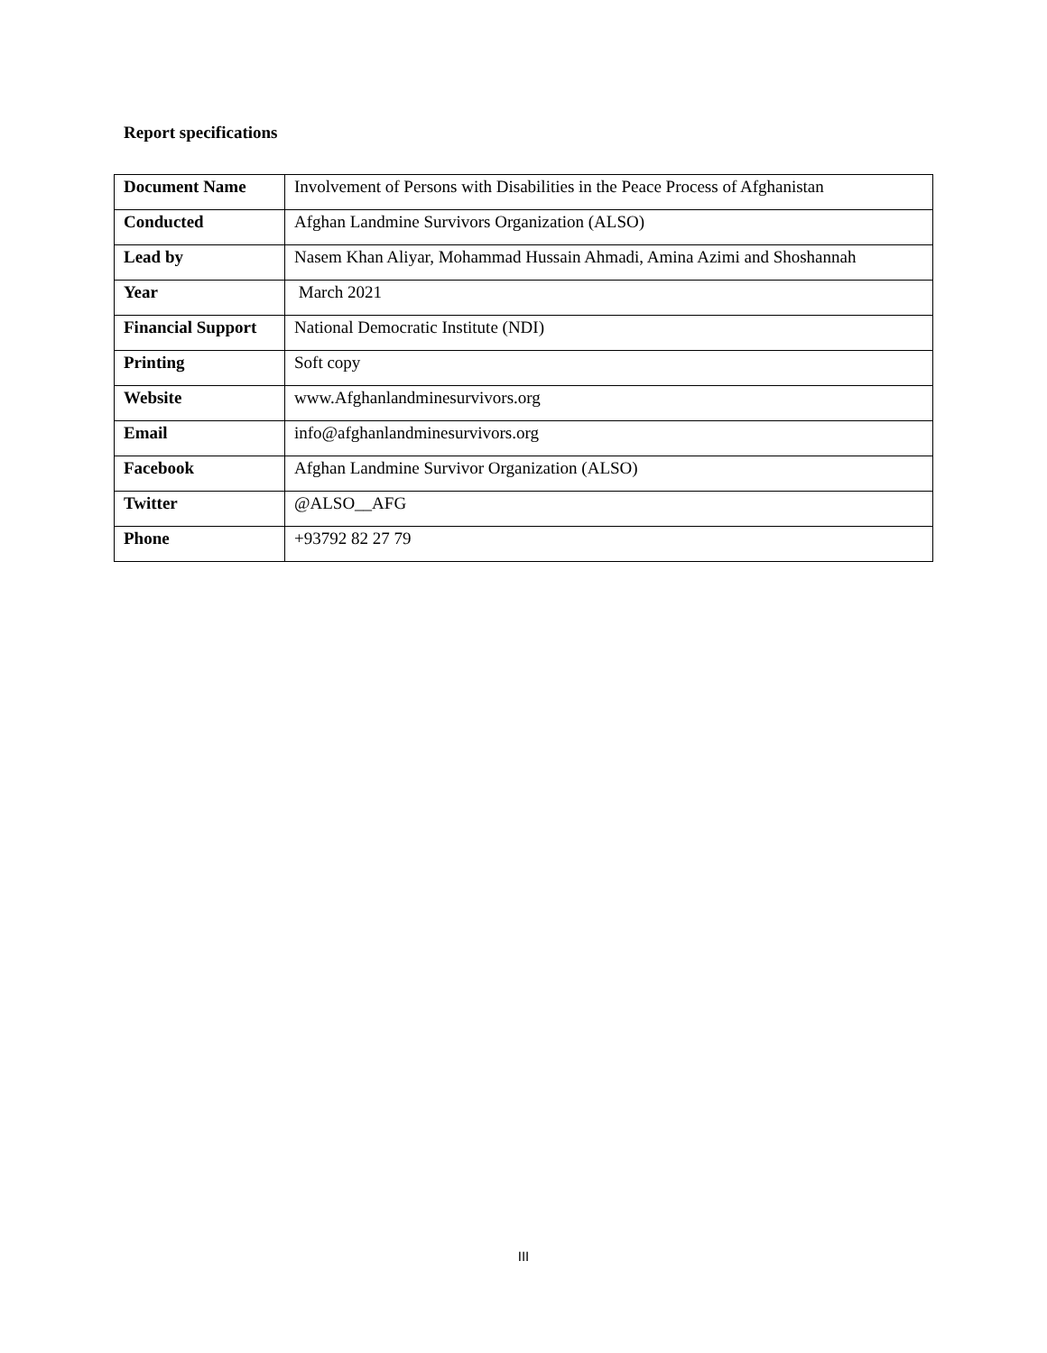Report specifications
| Document Name | Involvement of Persons with Disabilities in the Peace Process of Afghanistan |
| Conducted | Afghan Landmine Survivors Organization (ALSO) |
| Lead by | Nasem Khan Aliyar, Mohammad Hussain Ahmadi, Amina Azimi and Shoshannah |
| Year | March 2021 |
| Financial Support | National Democratic Institute (NDI) |
| Printing | Soft copy |
| Website | www.Afghanlandminesurvivors.org |
| Email | info@afghanlandminesurvivors.org |
| Facebook | Afghan Landmine Survivor Organization (ALSO) |
| Twitter | @ALSO__AFG |
| Phone | +93792 82 27 79 |
III